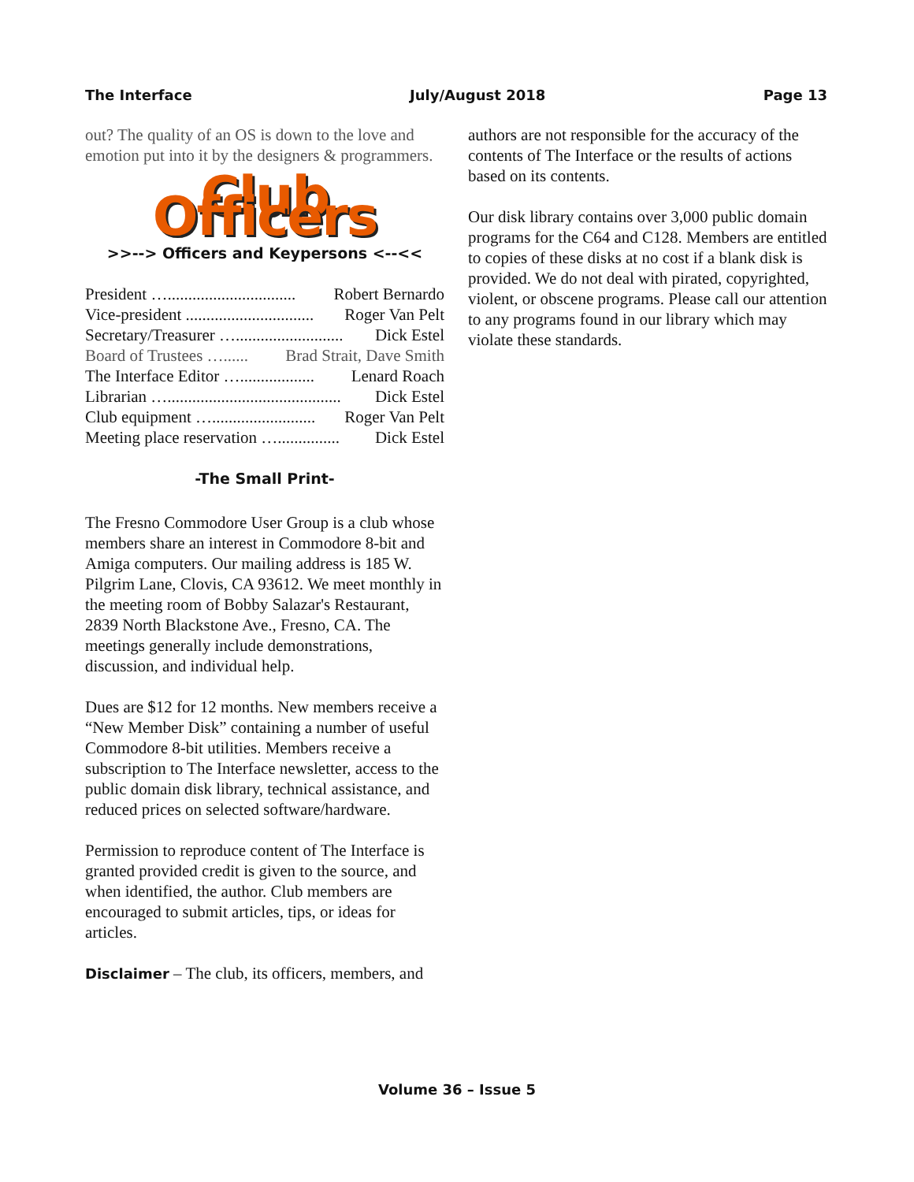The Interface July/August 2018 Page 13
out? The quality of an OS is down to the love and emotion put into it by the designers & programmers.
Club Officers
>>--> Officers and Keypersons <--<<
President …............................... Robert Bernardo
Vice-president ............................... Roger Van Pelt
Secretary/Treasurer ….......................... Dick Estel
Board of Trustees …...... Brad Strait, Dave Smith
The Interface Editor ….................. Lenard Roach
Librarian ….......................................... Dick Estel
Club equipment …......................... Roger Van Pelt
Meeting place reservation …............... Dick Estel
-The Small Print-
The Fresno Commodore User Group is a club whose members share an interest in Commodore 8-bit and Amiga computers. Our mailing address is 185 W. Pilgrim Lane, Clovis, CA 93612. We meet monthly in the meeting room of Bobby Salazar's Restaurant, 2839 North Blackstone Ave., Fresno, CA. The meetings generally include demonstrations, discussion, and individual help.
Dues are $12 for 12 months. New members receive a “New Member Disk” containing a number of useful Commodore 8-bit utilities. Members receive a subscription to The Interface newsletter, access to the public domain disk library, technical assistance, and reduced prices on selected software/hardware.
Permission to reproduce content of The Interface is granted provided credit is given to the source, and when identified, the author. Club members are encouraged to submit articles, tips, or ideas for articles.
Disclaimer – The club, its officers, members, and
authors are not responsible for the accuracy of the contents of The Interface or the results of actions based on its contents.
Our disk library contains over 3,000 public domain programs for the C64 and C128. Members are entitled to copies of these disks at no cost if a blank disk is provided. We do not deal with pirated, copyrighted, violent, or obscene programs. Please call our attention to any programs found in our library which may violate these standards.
Volume 36 – Issue 5